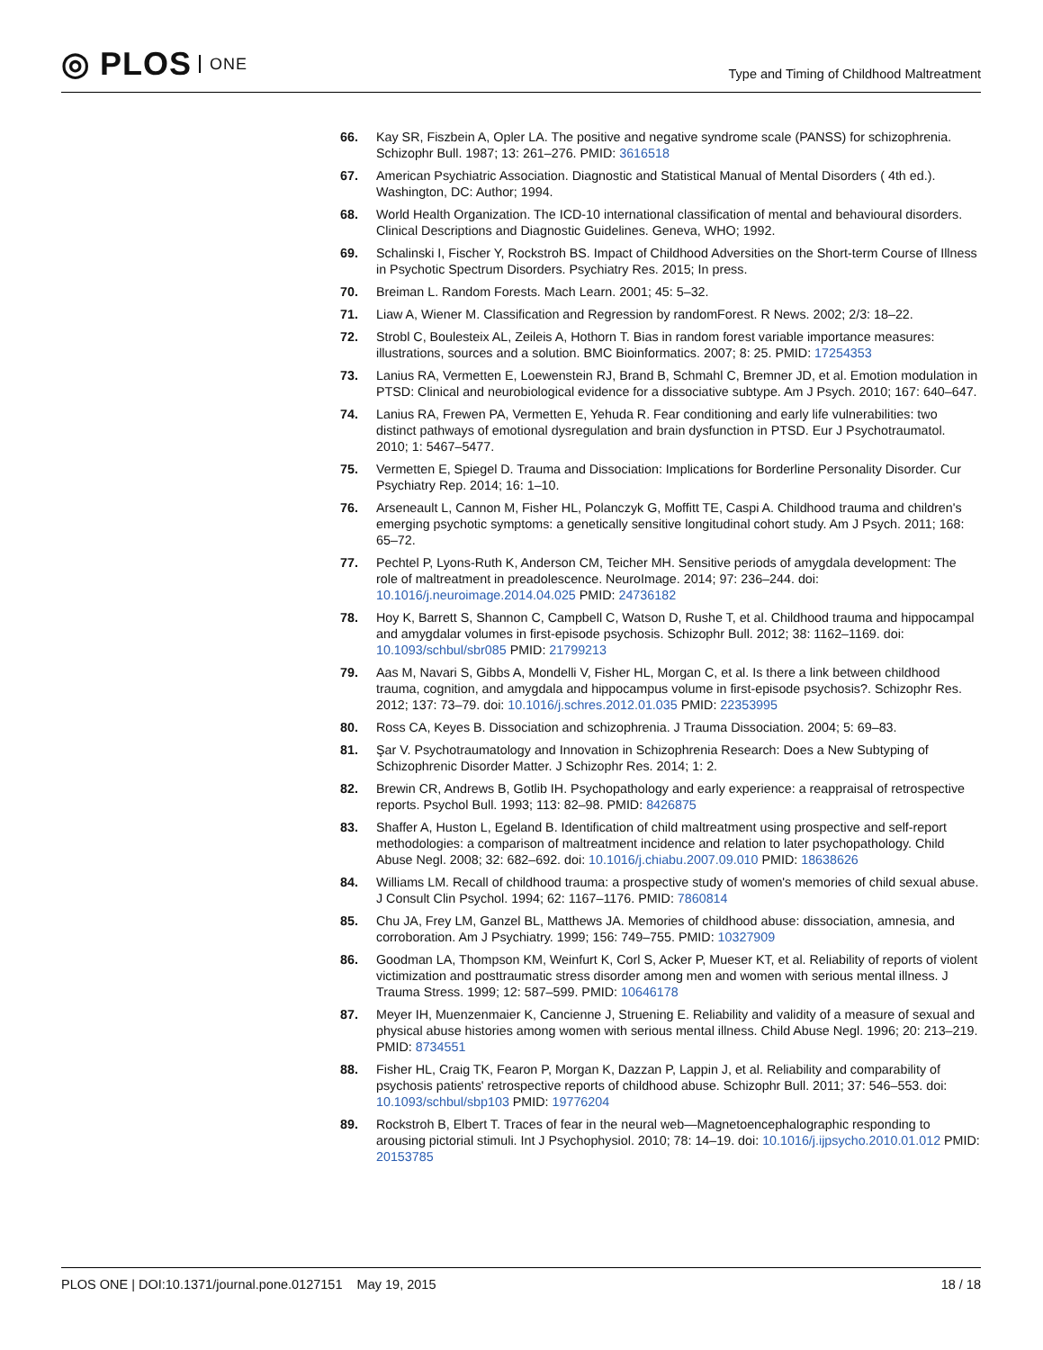◎ PLOS ONE
Type and Timing of Childhood Maltreatment
66. Kay SR, Fiszbein A, Opler LA. The positive and negative syndrome scale (PANSS) for schizophrenia. Schizophr Bull. 1987; 13: 261–276. PMID: 3616518
67. American Psychiatric Association. Diagnostic and Statistical Manual of Mental Disorders ( 4th ed.). Washington, DC: Author; 1994.
68. World Health Organization. The ICD-10 international classification of mental and behavioural disorders. Clinical Descriptions and Diagnostic Guidelines. Geneva, WHO; 1992.
69. Schalinski I, Fischer Y, Rockstroh BS. Impact of Childhood Adversities on the Short-term Course of Illness in Psychotic Spectrum Disorders. Psychiatry Res. 2015; In press.
70. Breiman L. Random Forests. Mach Learn. 2001; 45: 5–32.
71. Liaw A, Wiener M. Classification and Regression by randomForest. R News. 2002; 2/3: 18–22.
72. Strobl C, Boulesteix AL, Zeileis A, Hothorn T. Bias in random forest variable importance measures: illustrations, sources and a solution. BMC Bioinformatics. 2007; 8: 25. PMID: 17254353
73. Lanius RA, Vermetten E, Loewenstein RJ, Brand B, Schmahl C, Bremner JD, et al. Emotion modulation in PTSD: Clinical and neurobiological evidence for a dissociative subtype. Am J Psych. 2010; 167: 640–647.
74. Lanius RA, Frewen PA, Vermetten E, Yehuda R. Fear conditioning and early life vulnerabilities: two distinct pathways of emotional dysregulation and brain dysfunction in PTSD. Eur J Psychotraumatol. 2010; 1: 5467–5477.
75. Vermetten E, Spiegel D. Trauma and Dissociation: Implications for Borderline Personality Disorder. Cur Psychiatry Rep. 2014; 16: 1–10.
76. Arseneault L, Cannon M, Fisher HL, Polanczyk G, Moffitt TE, Caspi A. Childhood trauma and children's emerging psychotic symptoms: a genetically sensitive longitudinal cohort study. Am J Psych. 2011; 168: 65–72.
77. Pechtel P, Lyons-Ruth K, Anderson CM, Teicher MH. Sensitive periods of amygdala development: The role of maltreatment in preadolescence. NeuroImage. 2014; 97: 236–244. doi: 10.1016/j.neuroimage.2014.04.025 PMID: 24736182
78. Hoy K, Barrett S, Shannon C, Campbell C, Watson D, Rushe T, et al. Childhood trauma and hippocampal and amygdalar volumes in first-episode psychosis. Schizophr Bull. 2012; 38: 1162–1169. doi: 10.1093/schbul/sbr085 PMID: 21799213
79. Aas M, Navari S, Gibbs A, Mondelli V, Fisher HL, Morgan C, et al. Is there a link between childhood trauma, cognition, and amygdala and hippocampus volume in first-episode psychosis?. Schizophr Res. 2012; 137: 73–79. doi: 10.1016/j.schres.2012.01.035 PMID: 22353995
80. Ross CA, Keyes B. Dissociation and schizophrenia. J Trauma Dissociation. 2004; 5: 69–83.
81. Şar V. Psychotraumatology and Innovation in Schizophrenia Research: Does a New Subtyping of Schizophrenic Disorder Matter. J Schizophr Res. 2014; 1: 2.
82. Brewin CR, Andrews B, Gotlib IH. Psychopathology and early experience: a reappraisal of retrospective reports. Psychol Bull. 1993; 113: 82–98. PMID: 8426875
83. Shaffer A, Huston L, Egeland B. Identification of child maltreatment using prospective and self-report methodologies: a comparison of maltreatment incidence and relation to later psychopathology. Child Abuse Negl. 2008; 32: 682–692. doi: 10.1016/j.chiabu.2007.09.010 PMID: 18638626
84. Williams LM. Recall of childhood trauma: a prospective study of women's memories of child sexual abuse. J Consult Clin Psychol. 1994; 62: 1167–1176. PMID: 7860814
85. Chu JA, Frey LM, Ganzel BL, Matthews JA. Memories of childhood abuse: dissociation, amnesia, and corroboration. Am J Psychiatry. 1999; 156: 749–755. PMID: 10327909
86. Goodman LA, Thompson KM, Weinfurt K, Corl S, Acker P, Mueser KT, et al. Reliability of reports of violent victimization and posttraumatic stress disorder among men and women with serious mental illness. J Trauma Stress. 1999; 12: 587–599. PMID: 10646178
87. Meyer IH, Muenzenmaier K, Cancienne J, Struening E. Reliability and validity of a measure of sexual and physical abuse histories among women with serious mental illness. Child Abuse Negl. 1996; 20: 213–219. PMID: 8734551
88. Fisher HL, Craig TK, Fearon P, Morgan K, Dazzan P, Lappin J, et al. Reliability and comparability of psychosis patients' retrospective reports of childhood abuse. Schizophr Bull. 2011; 37: 546–553. doi: 10.1093/schbul/sbp103 PMID: 19776204
89. Rockstroh B, Elbert T. Traces of fear in the neural web—Magnetoencephalographic responding to arousing pictorial stimuli. Int J Psychophysiol. 2010; 78: 14–19. doi: 10.1016/j.ijpsycho.2010.01.012 PMID: 20153785
PLOS ONE | DOI:10.1371/journal.pone.0127151 May 19, 2015
18 / 18